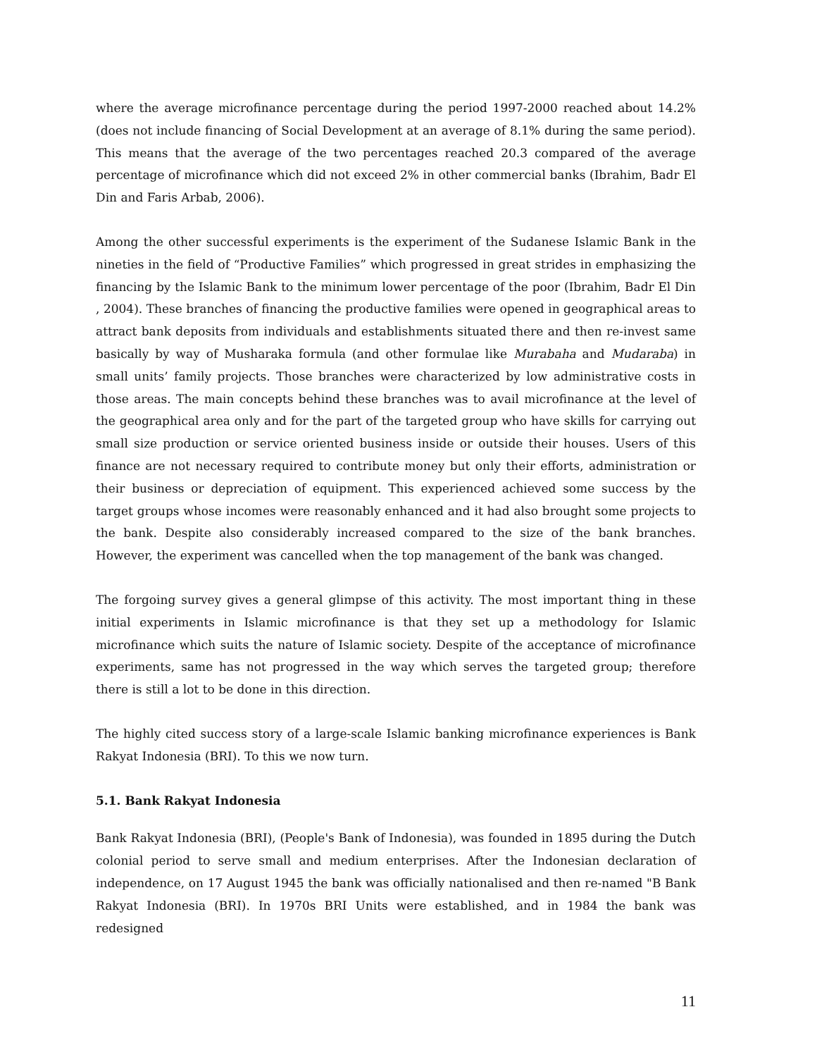where the average microfinance percentage during the period 1997-2000 reached about 14.2% (does not include financing of Social Development at an average of 8.1% during the same period). This means that the average of the two percentages reached 20.3 compared of the average percentage of microfinance which did not exceed 2% in other commercial banks (Ibrahim, Badr El Din and Faris Arbab, 2006).
Among the other successful experiments is the experiment of the Sudanese Islamic Bank in the nineties in the field of “Productive Families” which progressed in great strides in emphasizing the financing by the Islamic Bank to the minimum lower percentage of the poor (Ibrahim, Badr El Din , 2004). These branches of financing the productive families were opened in geographical areas to attract bank deposits from individuals and establishments situated there and then re-invest same basically by way of Musharaka formula (and other formulae like Murabaha and Mudaraba) in small units’ family projects. Those branches were characterized by low administrative costs in those areas. The main concepts behind these branches was to avail microfinance at the level of the geographical area only and for the part of the targeted group who have skills for carrying out small size production or service oriented business inside or outside their houses. Users of this finance are not necessary required to contribute money but only their efforts, administration or their business or depreciation of equipment. This experienced achieved some success by the target groups whose incomes were reasonably enhanced and it had also brought some projects to the bank. Despite also considerably increased compared to the size of the bank branches. However, the experiment was cancelled when the top management of the bank was changed.
The forgoing survey gives a general glimpse of this activity. The most important thing in these initial experiments in Islamic microfinance is that they set up a methodology for Islamic microfinance which suits the nature of Islamic society. Despite of the acceptance of microfinance experiments, same has not progressed in the way which serves the targeted group; therefore there is still a lot to be done in this direction.
The highly cited success story of a large-scale Islamic banking microfinance experiences is Bank Rakyat Indonesia (BRI). To this we now turn.
5.1. Bank Rakyat Indonesia
Bank Rakyat Indonesia (BRI), (People's Bank of Indonesia), was founded in 1895 during the Dutch colonial period to serve small and medium enterprises. After the Indonesian declaration of independence, on 17 August 1945 the bank was officially nationalised and then re-named "B Bank Rakyat Indonesia (BRI). In 1970s BRI Units were established, and in 1984 the bank was redesigned
11